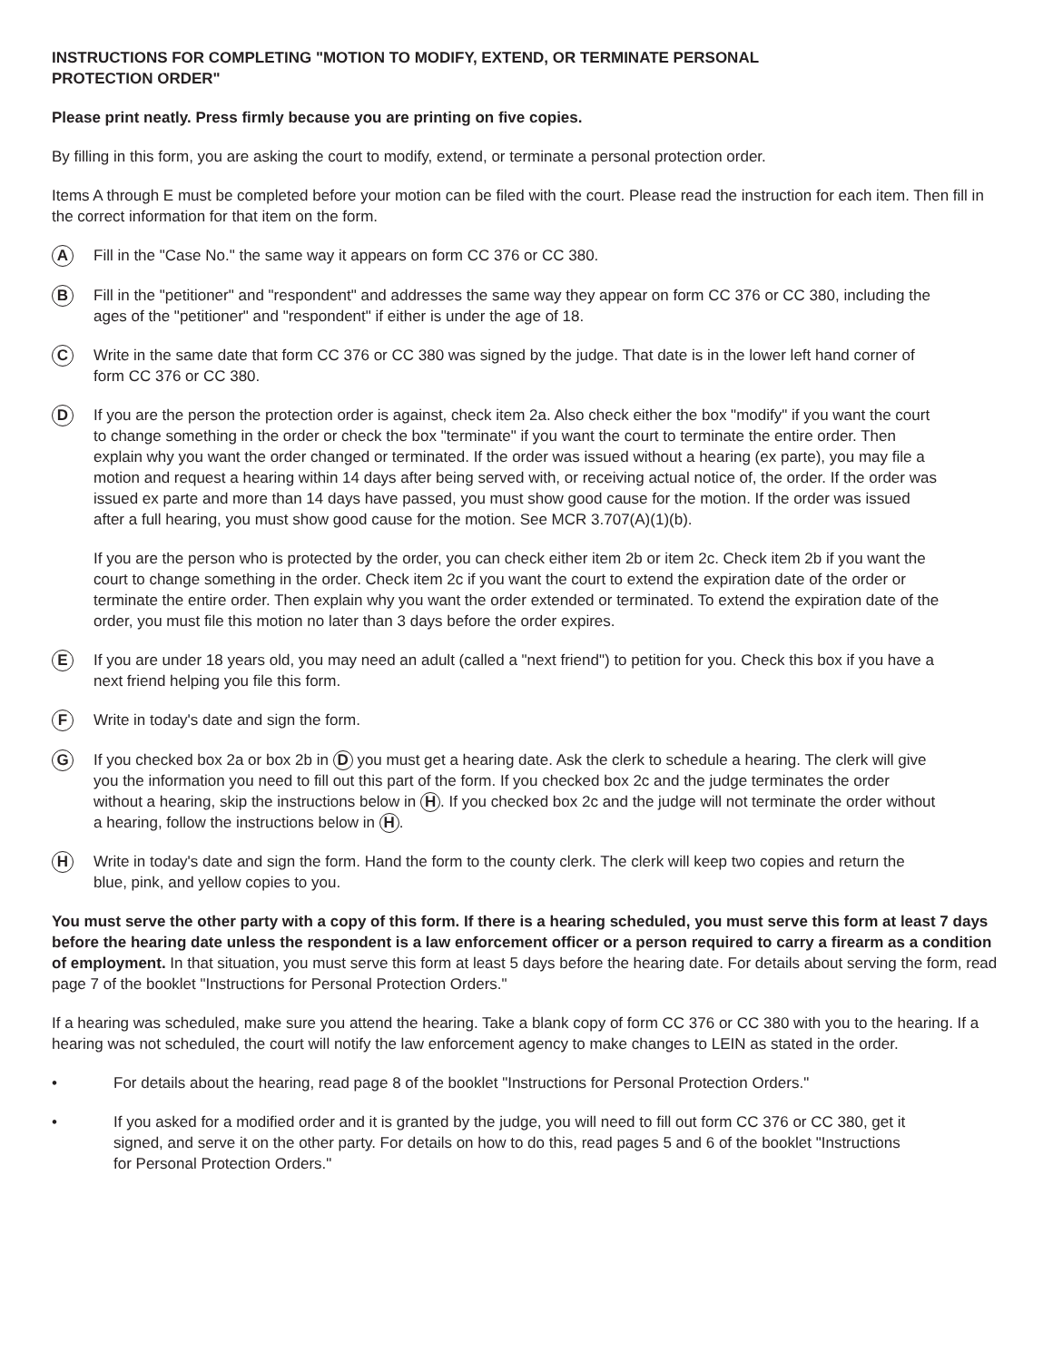INSTRUCTIONS FOR COMPLETING "MOTION TO MODIFY, EXTEND, OR TERMINATE PERSONAL
PROTECTION ORDER"
Please print neatly. Press firmly because you are printing on five copies.
By filling in this form, you are asking the court to modify, extend, or terminate a personal protection order.
Items A through E must be completed before your motion can be filed with the court. Please read the instruction for each item. Then fill in the correct information for that item on the form.
A
Fill in the "Case No." the same way it appears on form CC 376 or CC 380.
B
Fill in the "petitioner" and "respondent" and addresses the same way they appear on form CC 376 or CC 380, including the ages of the "petitioner" and "respondent" if either is under the age of 18.
C
Write in the same date that form CC 376 or CC 380 was signed by the judge. That date is in the lower left hand corner of form CC 376 or CC 380.
D
If you are the person the protection order is against, check item 2a. Also check either the box "modify" if you want the court to change something in the order or check the box "terminate" if you want the court to terminate the entire order. Then explain why you want the order changed or terminated. If the order was issued without a hearing (ex parte), you may file a motion and request a hearing within 14 days after being served with, or receiving actual notice of, the order. If the order was issued ex parte and more than 14 days have passed, you must show good cause for the motion. If the order was issued after a full hearing, you must show good cause for the motion. See MCR 3.707(A)(1)(b).
If you are the person who is protected by the order, you can check either item 2b or item 2c. Check item 2b if you want the court to change something in the order. Check item 2c if you want the court to extend the expiration date of the order or terminate the entire order. Then explain why you want the order extended or terminated. To extend the expiration date of the order, you must file this motion no later than 3 days before the order expires.
E
If you are under 18 years old, you may need an adult (called a "next friend") to petition for you. Check this box if you have a next friend helping you file this form.
F
Write in today's date and sign the form.
G
If you checked box 2a or box 2b in D you must get a hearing date. Ask the clerk to schedule a hearing. The clerk will give you the information you need to fill out this part of the form. If you checked box 2c and the judge terminates the order without a hearing, skip the instructions below in H. If you checked box 2c and the judge will not terminate the order without a hearing, follow the instructions below in H.
H
Write in today's date and sign the form. Hand the form to the county clerk. The clerk will keep two copies and return the blue, pink, and yellow copies to you.
You must serve the other party with a copy of this form. If there is a hearing scheduled, you must serve this form at least 7 days before the hearing date unless the respondent is a law enforcement officer or a person required to carry a firearm as a condition of employment. In that situation, you must serve this form at least 5 days before the hearing date. For details about serving the form, read page 7 of the booklet "Instructions for Personal Protection Orders."
If a hearing was scheduled, make sure you attend the hearing. Take a blank copy of form CC 376 or CC 380 with you to the hearing. If a hearing was not scheduled, the court will notify the law enforcement agency to make changes to LEIN as stated in the order.
• For details about the hearing, read page 8 of the booklet "Instructions for Personal Protection Orders."
• If you asked for a modified order and it is granted by the judge, you will need to fill out form CC 376 or CC 380, get it signed, and serve it on the other party. For details on how to do this, read pages 5 and 6 of the booklet "Instructions for Personal Protection Orders."